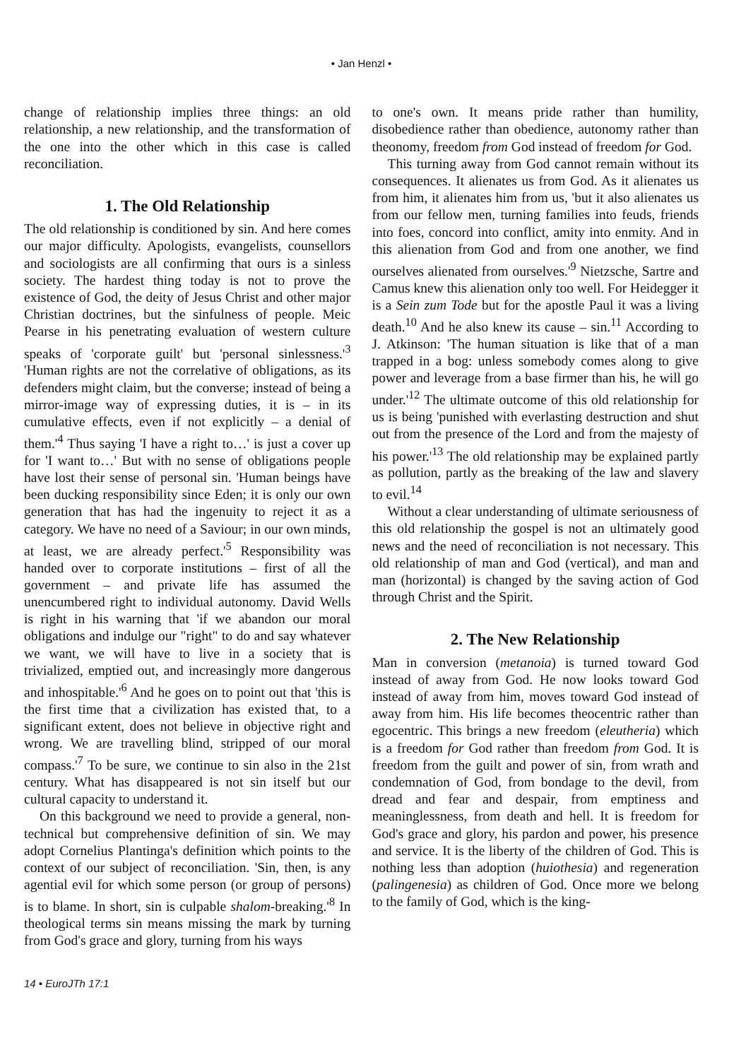• Jan Henzl •
change of relationship implies three things: an old relationship, a new relationship, and the transformation of the one into the other which in this case is called reconciliation.
1. The Old Relationship
The old relationship is conditioned by sin. And here comes our major difficulty. Apologists, evangelists, counsellors and sociologists are all confirming that ours is a sinless society. The hardest thing today is not to prove the existence of God, the deity of Jesus Christ and other major Christian doctrines, but the sinfulness of people. Meic Pearse in his penetrating evaluation of western culture speaks of 'corporate guilt' but 'personal sinlessness.'<sup>3</sup> 'Human rights are not the correlative of obligations, as its defenders might claim, but the converse; instead of being a mirror-image way of expressing duties, it is – in its cumulative effects, even if not explicitly – a denial of them.'<sup>4</sup> Thus saying 'I have a right to…' is just a cover up for 'I want to…' But with no sense of obligations people have lost their sense of personal sin. 'Human beings have been ducking responsibility since Eden; it is only our own generation that has had the ingenuity to reject it as a category. We have no need of a Saviour; in our own minds, at least, we are already perfect.'<sup>5</sup> Responsibility was handed over to corporate institutions – first of all the government – and private life has assumed the unencumbered right to individual autonomy. David Wells is right in his warning that 'if we abandon our moral obligations and indulge our "right" to do and say whatever we want, we will have to live in a society that is trivialized, emptied out, and increasingly more dangerous and inhospitable.'<sup>6</sup> And he goes on to point out that 'this is the first time that a civilization has existed that, to a significant extent, does not believe in objective right and wrong. We are travelling blind, stripped of our moral compass.'<sup>7</sup> To be sure, we continue to sin also in the 21st century. What has disappeared is not sin itself but our cultural capacity to understand it.
On this background we need to provide a general, non-technical but comprehensive definition of sin. We may adopt Cornelius Plantinga's definition which points to the context of our subject of reconciliation. 'Sin, then, is any agential evil for which some person (or group of persons) is to blame. In short, sin is culpable shalom-breaking.'<sup>8</sup> In theological terms sin means missing the mark by turning from God's grace and glory, turning from his ways
to one's own. It means pride rather than humility, disobedience rather than obedience, autonomy rather than theonomy, freedom from God instead of freedom for God.
This turning away from God cannot remain without its consequences. It alienates us from God. As it alienates us from him, it alienates him from us, 'but it also alienates us from our fellow men, turning families into feuds, friends into foes, concord into conflict, amity into enmity. And in this alienation from God and from one another, we find ourselves alienated from ourselves.'<sup>9</sup> Nietzsche, Sartre and Camus knew this alienation only too well. For Heidegger it is a Sein zum Tode but for the apostle Paul it was a living death.<sup>10</sup> And he also knew its cause – sin.<sup>11</sup> According to J. Atkinson: 'The human situation is like that of a man trapped in a bog: unless somebody comes along to give power and leverage from a base firmer than his, he will go under.'<sup>12</sup> The ultimate outcome of this old relationship for us is being 'punished with everlasting destruction and shut out from the presence of the Lord and from the majesty of his power.'<sup>13</sup> The old relationship may be explained partly as pollution, partly as the breaking of the law and slavery to evil.<sup>14</sup>
Without a clear understanding of ultimate seriousness of this old relationship the gospel is not an ultimately good news and the need of reconciliation is not necessary. This old relationship of man and God (vertical), and man and man (horizontal) is changed by the saving action of God through Christ and the Spirit.
2. The New Relationship
Man in conversion (metanoia) is turned toward God instead of away from God. He now looks toward God instead of away from him, moves toward God instead of away from him. His life becomes theocentric rather than egocentric. This brings a new freedom (eleutheria) which is a freedom for God rather than freedom from God. It is freedom from the guilt and power of sin, from wrath and condemnation of God, from bondage to the devil, from dread and fear and despair, from emptiness and meaninglessness, from death and hell. It is freedom for God's grace and glory, his pardon and power, his presence and service. It is the liberty of the children of God. This is nothing less than adoption (huiothesia) and regeneration (palingenesia) as children of God. Once more we belong to the family of God, which is the king-
14 • EuroJTh 17:1